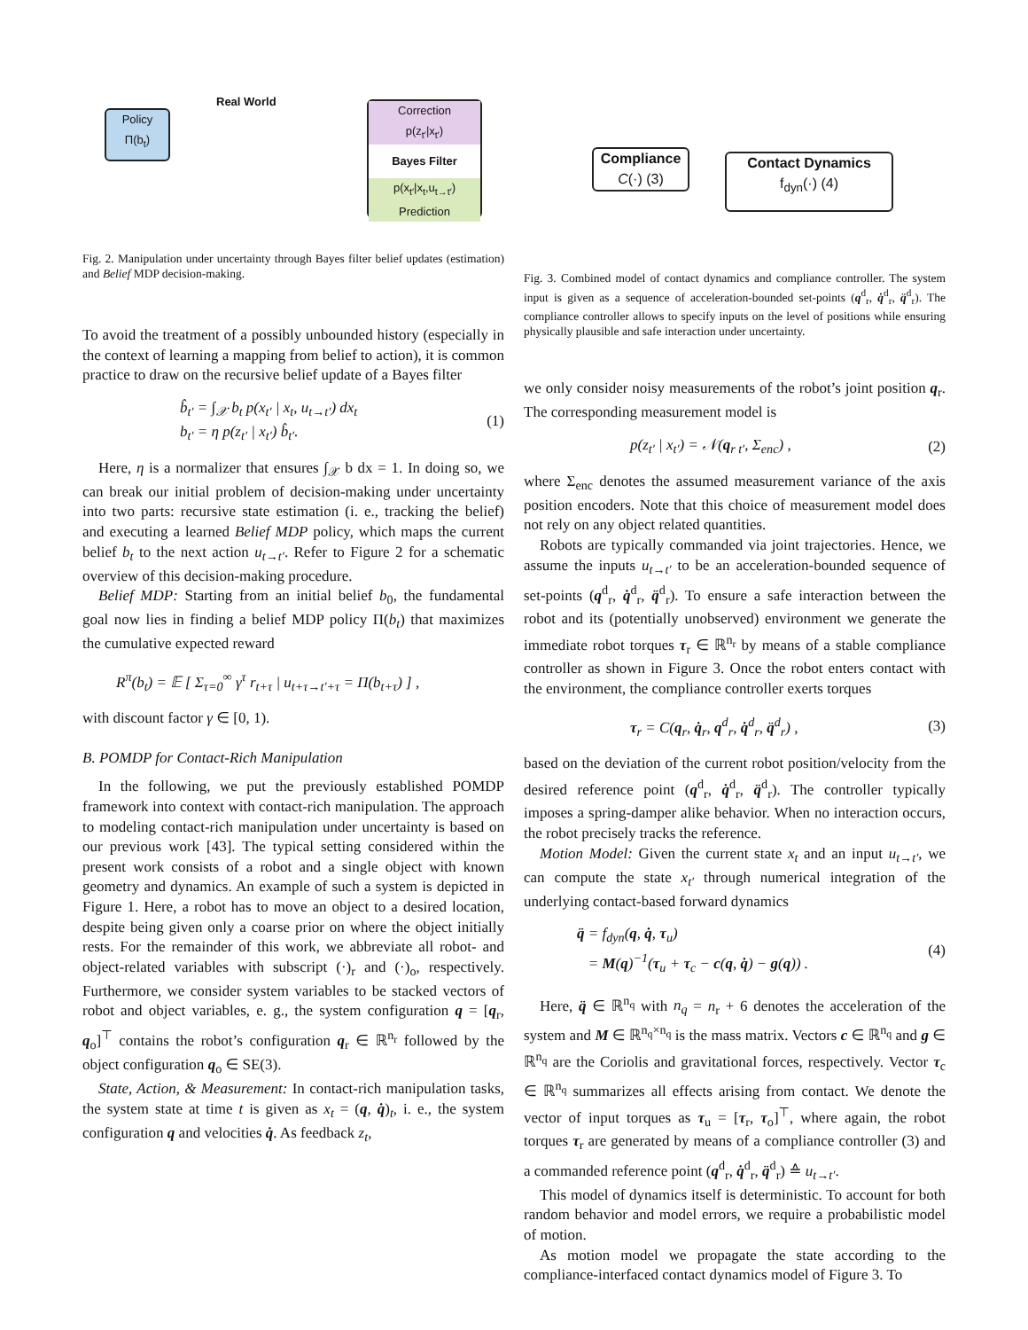Policy
Π(b<sub>t</sub>)
Correction
p(z<sub>t′</sub>|x<sub>t′</sub>)
Bayes Filter
p(x<sub>t′</sub>|x<sub>t</sub>,u<sub>t→t′</sub>)
Prediction
Real World
Fig. 2. Manipulation under uncertainty through Bayes filter belief updates (estimation) and Belief MDP decision-making.
To avoid the treatment of a possibly unbounded history (especially in the context of learning a mapping from belief to action), it is common practice to draw on the recursive belief update of a Bayes filter
b̂<sub>t′</sub> = ∫<sub>𝒳</sub> b<sub>t</sub> p(x<sub>t′</sub> | x<sub>t</sub>, u<sub>t→t′</sub>) dx<sub>t</sub>
b<sub>t′</sub> = η p(z<sub>t′</sub> | x<sub>t′</sub>) b̂<sub>t′</sub>.
(1)
Here, η is a normalizer that ensures ∫<sub>𝒳</sub> b dx = 1. In doing so, we can break our initial problem of decision-making under uncertainty into two parts: recursive state estimation (i. e., tracking the belief) and executing a learned Belief MDP policy, which maps the current belief b<sub>t</sub> to the next action u<sub>t→t′</sub>. Refer to Figure 2 for a schematic overview of this decision-making procedure.
Belief MDP: Starting from an initial belief b<sub>0</sub>, the fundamental goal now lies in finding a belief MDP policy Π(b<sub>t</sub>) that maximizes the cumulative expected reward
R<sup>π</sup>(b<sub>t</sub>) = 𝔼 [ Σ<sub>τ=0</sub><sup>∞</sup> γ<sup>τ</sup> r<sub>t+τ</sub> | u<sub>t+τ→t′+τ</sub> = Π(b<sub>t+τ</sub>) ] ,
with discount factor γ ∈ [0, 1).
B. POMDP for Contact-Rich Manipulation
In the following, we put the previously established POMDP framework into context with contact-rich manipulation. The approach to modeling contact-rich manipulation under uncertainty is based on our previous work [43]. The typical setting considered within the present work consists of a robot and a single object with known geometry and dynamics. An example of such a system is depicted in Figure 1. Here, a robot has to move an object to a desired location, despite being given only a coarse prior on where the object initially rests. For the remainder of this work, we abbreviate all robot- and object-related variables with subscript (·)<sub>r</sub> and (·)<sub>o</sub>, respectively. Furthermore, we consider system variables to be stacked vectors of robot and object variables, e. g., the system configuration q = [q<sub>r</sub>, q<sub>o</sub>]<sup>⊤</sup> contains the robot’s configuration q<sub>r</sub> ∈ ℝ<sup>n<sub>r</sub></sup> followed by the object configuration q<sub>o</sub> ∈ SE(3).
State, Action, & Measurement: In contact-rich manipulation tasks, the system state at time t is given as x<sub>t</sub> = (q, q̇)<sub>t</sub>, i. e., the system configuration q and velocities q̇. As feedback z<sub>t</sub>,
Compliance
C(·) (3)
Contact Dynamics
f<sub>dyn</sub>(·) (4)
Fig. 3. Combined model of contact dynamics and compliance controller. The system input is given as a sequence of acceleration-bounded set-points (q<sup>d</sup><sub>r</sub>, q̇<sup>d</sup><sub>r</sub>, q̈<sup>d</sup><sub>r</sub>). The compliance controller allows to specify inputs on the level of positions while ensuring physically plausible and safe interaction under uncertainty.
we only consider noisy measurements of the robot’s joint position q<sub>r</sub>. The corresponding measurement model is
p(z<sub>t′</sub> | x<sub>t′</sub>) = 𝒩(q<sub>r t′</sub>, Σ<sub>enc</sub>) ,
(2)
where Σ<sub>enc</sub> denotes the assumed measurement variance of the axis position encoders. Note that this choice of measurement model does not rely on any object related quantities.
Robots are typically commanded via joint trajectories. Hence, we assume the inputs u<sub>t→t′</sub> to be an acceleration-bounded sequence of set-points (q<sup>d</sup><sub>r</sub>, q̇<sup>d</sup><sub>r</sub>, q̈<sup>d</sup><sub>r</sub>). To ensure a safe interaction between the robot and its (potentially unobserved) environment we generate the immediate robot torques τ<sub>r</sub> ∈ ℝ<sup>n<sub>r</sub></sup> by means of a stable compliance controller as shown in Figure 3. Once the robot enters contact with the environment, the compliance controller exerts torques
τ<sub>r</sub> = C(q<sub>r</sub>, q̇<sub>r</sub>, q<sup>d</sup><sub>r</sub>, q̇<sup>d</sup><sub>r</sub>, q̈<sup>d</sup><sub>r</sub>) ,
(3)
based on the deviation of the current robot position/velocity from the desired reference point (q<sup>d</sup><sub>r</sub>, q̇<sup>d</sup><sub>r</sub>, q̈<sup>d</sup><sub>r</sub>). The controller typically imposes a spring-damper alike behavior. When no interaction occurs, the robot precisely tracks the reference.
Motion Model: Given the current state x<sub>t</sub> and an input u<sub>t→t′</sub>, we can compute the state x<sub>t′</sub> through numerical integration of the underlying contact-based forward dynamics
q̈ = f<sub>dyn</sub>(q, q̇, τ<sub>u</sub>)
= M(q)<sup>−1</sup>(τ<sub>u</sub> + τ<sub>c</sub> − c(q, q̇) − g(q)) .
(4)
Here, q̈ ∈ ℝ<sup>n<sub>q</sub></sup> with n<sub>q</sub> = n<sub>r</sub> + 6 denotes the acceleration of the system and M ∈ ℝ<sup>n<sub>q</sub>×n<sub>q</sub></sup> is the mass matrix. Vectors c ∈ ℝ<sup>n<sub>q</sub></sup> and g ∈ ℝ<sup>n<sub>q</sub></sup> are the Coriolis and gravitational forces, respectively. Vector τ<sub>c</sub> ∈ ℝ<sup>n<sub>q</sub></sup> summarizes all effects arising from contact. We denote the vector of input torques as τ<sub>u</sub> = [τ<sub>r</sub>, τ<sub>o</sub>]<sup>⊤</sup>, where again, the robot torques τ<sub>r</sub> are generated by means of a compliance controller (3) and a commanded reference point (q<sup>d</sup><sub>r</sub>, q̇<sup>d</sup><sub>r</sub>, q̈<sup>d</sup><sub>r</sub>) ≙ u<sub>t→t′</sub>.
This model of dynamics itself is deterministic. To account for both random behavior and model errors, we require a probabilistic model of motion.
As motion model we propagate the state according to the compliance-interfaced contact dynamics model of Figure 3. To